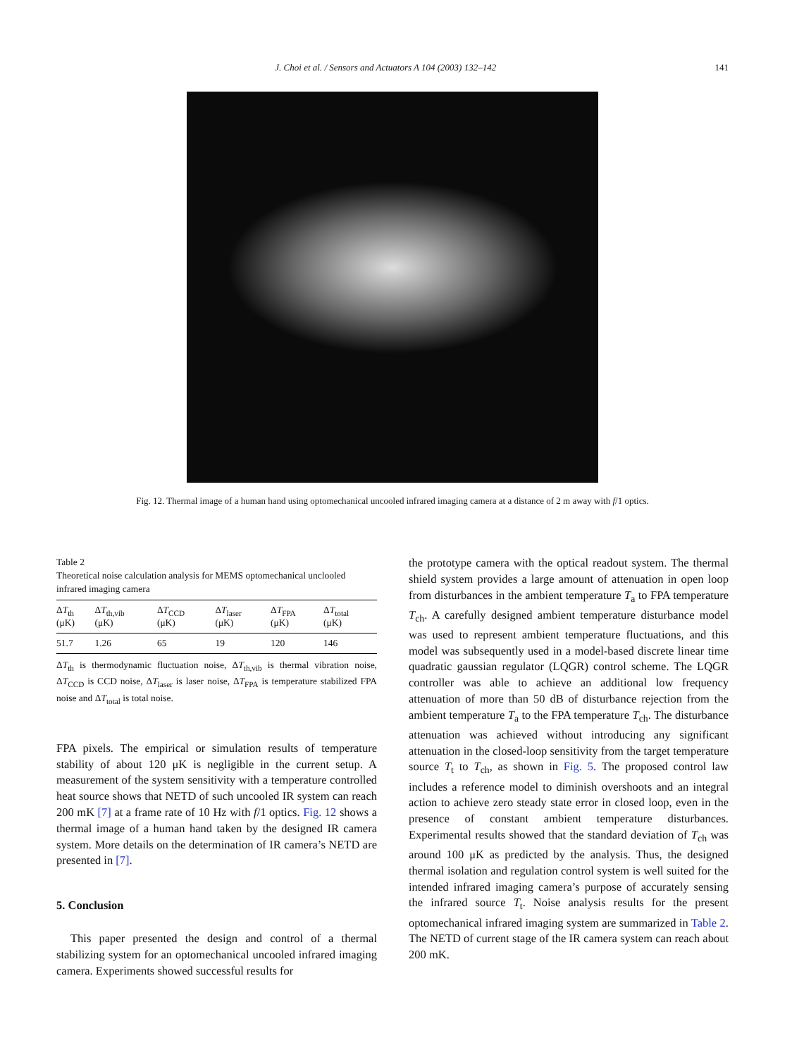J. Choi et al. / Sensors and Actuators A 104 (2003) 132–142 141
Fig. 12. Thermal image of a human hand using optomechanical uncooled infrared imaging camera at a distance of 2 m away with f/1 optics.
Table 2
Theoretical noise calculation analysis for MEMS optomechanical unclooled infrared imaging camera
| Δ T<sub>th</sub> (μK) | Δ T<sub>th,vib</sub> (μK) | Δ T<sub>CCD</sub> (μK) | Δ T<sub>laser</sub> (μK) | Δ T<sub>FPA</sub> (μK) | Δ T<sub>total</sub> (μK) |
| --- | --- | --- | --- | --- | --- |
| 51.7 | 1.26 | 65 | 19 | 120 | 146 |
ΔT<sub>th</sub> is thermodynamic fluctuation noise, ΔT<sub>th,vib</sub> is thermal vibration noise, ΔT<sub>CCD</sub> is CCD noise, ΔT<sub>laser</sub> is laser noise, ΔT<sub>FPA</sub> is temperature stabilized FPA noise and ΔT<sub>total</sub> is total noise.
FPA pixels. The empirical or simulation results of temperature stability of about 120 μK is negligible in the current setup. A measurement of the system sensitivity with a temperature controlled heat source shows that NETD of such uncooled IR system can reach 200 mK [7] at a frame rate of 10 Hz with f/1 optics. Fig. 12 shows a thermal image of a human hand taken by the designed IR camera system. More details on the determination of IR camera’s NETD are presented in [7].
5. Conclusion
This paper presented the design and control of a thermal stabilizing system for an optomechanical uncooled infrared imaging camera. Experiments showed successful results for
the prototype camera with the optical readout system. The thermal shield system provides a large amount of attenuation in open loop from disturbances in the ambient temperature T<sub>a</sub> to FPA temperature T<sub>ch</sub>. A carefully designed ambient temperature disturbance model was used to represent ambient temperature fluctuations, and this model was subsequently used in a model-based discrete linear time quadratic gaussian regulator (LQGR) control scheme. The LQGR controller was able to achieve an additional low frequency attenuation of more than 50 dB of disturbance rejection from the ambient temperature T<sub>a</sub> to the FPA temperature T<sub>ch</sub>. The disturbance attenuation was achieved without introducing any significant attenuation in the closed-loop sensitivity from the target temperature source T<sub>t</sub> to T<sub>ch</sub>, as shown in Fig. 5. The proposed control law includes a reference model to diminish overshoots and an integral action to achieve zero steady state error in closed loop, even in the presence of constant ambient temperature disturbances. Experimental results showed that the standard deviation of T<sub>ch</sub> was around 100 μK as predicted by the analysis. Thus, the designed thermal isolation and regulation control system is well suited for the intended infrared imaging camera’s purpose of accurately sensing the infrared source T<sub>t</sub>. Noise analysis results for the present optomechanical infrared imaging system are summarized in Table 2. The NETD of current stage of the IR camera system can reach about 200 mK.